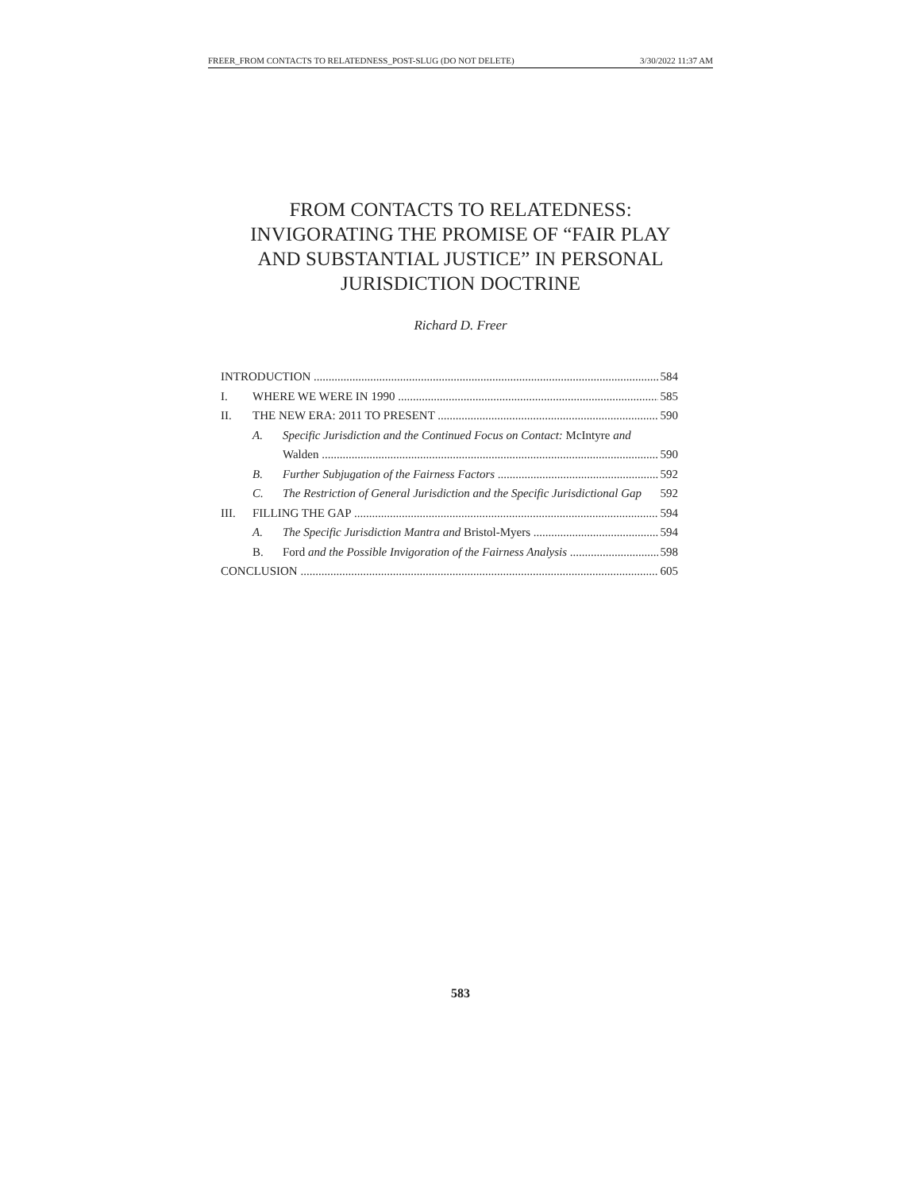FREER_FROM CONTACTS TO RELATEDNESS_POST-SLUG (DO NOT DELETE) 3/30/2022 11:37 AM
FROM CONTACTS TO RELATEDNESS:
INVIGORATING THE PROMISE OF “FAIR PLAY
AND SUBSTANTIAL JUSTICE” IN PERSONAL
JURISDICTION DOCTRINE
Richard D. Freer
INTRODUCTION 584
I. WHERE WE WERE IN 1990 585
II. THE NEW ERA: 2011 TO PRESENT 590
A. Specific Jurisdiction and the Continued Focus on Contact: McIntyre and
Walden 590
B. Further Subjugation of the Fairness Factors 592
C. The Restriction of General Jurisdiction and the Specific Jurisdictional Gap 592
III. FILLING THE GAP 594
A. The Specific Jurisdiction Mantra and Bristol-Myers 594
B. Ford and the Possible Invigoration of the Fairness Analysis 598
CONCLUSION 605
583